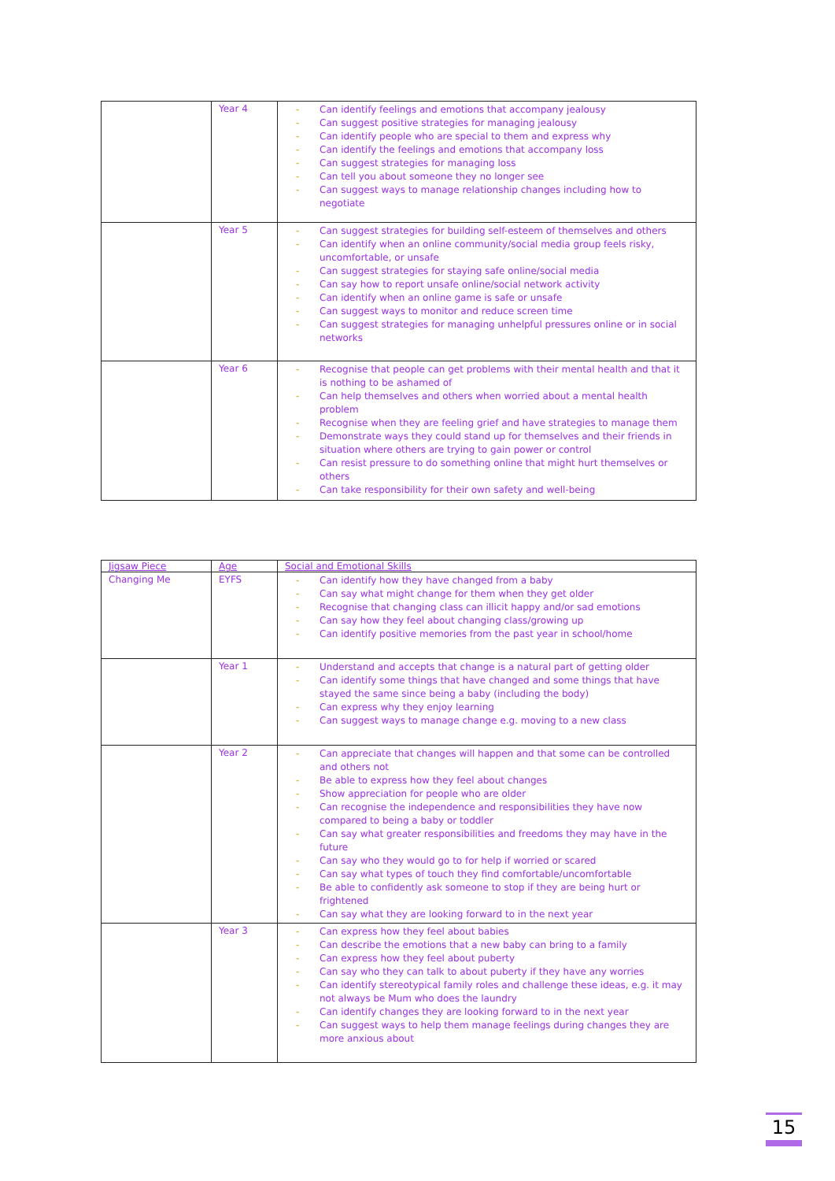| | Year 4 | - Can identify feelings and emotions that accompany jealousy - Can suggest positive strategies for managing jealousy - Can identify people who are special to them and express why - Can identify the feelings and emotions that accompany loss - Can suggest strategies for managing loss - Can tell you about someone they no longer see - Can suggest ways to manage relationship changes including how to negotiate |
| | Year 5 | - Can suggest strategies for building self-esteem of themselves and others - Can identify when an online community/social media group feels risky, uncomfortable, or unsafe - Can suggest strategies for staying safe online/social media - Can say how to report unsafe online/social network activity - Can identify when an online game is safe or unsafe - Can suggest ways to monitor and reduce screen time - Can suggest strategies for managing unhelpful pressures online or in social networks |
| | Year 6 | - Recognise that people can get problems with their mental health and that it is nothing to be ashamed of - Can help themselves and others when worried about a mental health problem - Recognise when they are feeling grief and have strategies to manage them - Demonstrate ways they could stand up for themselves and their friends in situation where others are trying to gain power or control - Can resist pressure to do something online that might hurt themselves or others - Can take responsibility for their own safety and well-being |
| Jigsaw Piece | Age | Social and Emotional Skills |
| --- | --- | --- |
| Changing Me | EYFS | - Can identify how they have changed from a baby - Can say what might change for them when they get older - Recognise that changing class can illicit happy and/or sad emotions - Can say how they feel about changing class/growing up - Can identify positive memories from the past year in school/home |
| | Year 1 | - Understand and accepts that change is a natural part of getting older - Can identify some things that have changed and some things that have stayed the same since being a baby (including the body) - Can express why they enjoy learning - Can suggest ways to manage change e.g. moving to a new class |
| | Year 2 | - Can appreciate that changes will happen and that some can be controlled and others not - Be able to express how they feel about changes - Show appreciation for people who are older - Can recognise the independence and responsibilities they have now compared to being a baby or toddler - Can say what greater responsibilities and freedoms they may have in the future - Can say who they would go to for help if worried or scared - Can say what types of touch they find comfortable/uncomfortable - Be able to confidently ask someone to stop if they are being hurt or frightened - Can say what they are looking forward to in the next year |
| | Year 3 | - Can express how they feel about babies - Can describe the emotions that a new baby can bring to a family - Can express how they feel about puberty - Can say who they can talk to about puberty if they have any worries - Can identify stereotypical family roles and challenge these ideas, e.g. it may not always be Mum who does the laundry - Can identify changes they are looking forward to in the next year - Can suggest ways to help them manage feelings during changes they are more anxious about |
15